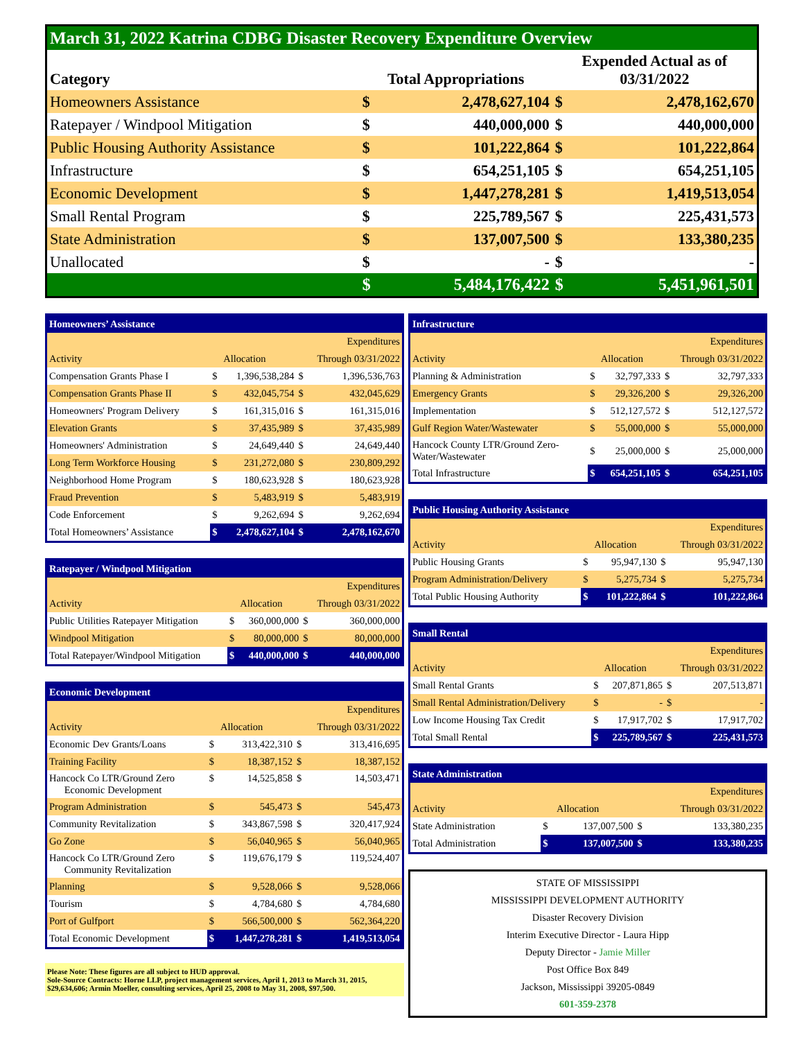| March 31, 2022 Katrina CDBG Disaster Recovery Expenditure Overview | | | | |
| --- | --- | --- | --- | --- |
| Category | Total Appropriations | | Expended Actual as of 03/31/2022 | |
| Homeowners Assistance | $ | 2,478,627,104 | $ | 2,478,162,670 |
| Ratepayer / Windpool Mitigation | $ | 440,000,000 | $ | 440,000,000 |
| Public Housing Authority Assistance | $ | 101,222,864 | $ | 101,222,864 |
| Infrastructure | $ | 654,251,105 | $ | 654,251,105 |
| Economic Development | $ | 1,447,278,281 | $ | 1,419,513,054 |
| Small Rental Program | $ | 225,789,567 | $ | 225,431,573 |
| State Administration | $ | 137,007,500 | $ | 133,380,235 |
| Unallocated | $ | - | $ | - |
| | $ | 5,484,176,422 | $ | 5,451,961,501 |
| Homeowners’ Assistance | | | | |
| | | | | Expenditures |
| Activity | | Allocation | Through 03/31/2022 | |
| Compensation Grants Phase I | $ | 1,396,538,284 | $ | 1,396,536,763 |
| Compensation Grants Phase II | $ | 432,045,754 | $ | 432,045,629 |
| Homeowners' Program Delivery | $ | 161,315,016 | $ | 161,315,016 |
| Elevation Grants | $ | 37,435,989 | $ | 37,435,989 |
| Homeowners' Administration | $ | 24,649,440 | $ | 24,649,440 |
| Long Term Workforce Housing | $ | 231,272,080 | $ | 230,809,292 |
| Neighborhood Home Program | $ | 180,623,928 | $ | 180,623,928 |
| Fraud Prevention | $ | 5,483,919 | $ | 5,483,919 |
| Code Enforcement | $ | 9,262,694 | $ | 9,262,694 |
| Total Homeowners’ Assistance | $ | 2,478,627,104 | $ | 2,478,162,670 |
| Ratepayer / Windpool Mitigation | | | | |
| | | | | Expenditures |
| Activity | | Allocation | Through 03/31/2022 | |
| Public Utilities Ratepayer Mitigation | $ | 360,000,000 | $ | 360,000,000 |
| Windpool Mitigation | $ | 80,000,000 | $ | 80,000,000 |
| Total Ratepayer/Windpool Mitigation | $ | 440,000,000 | $ | 440,000,000 |
| Economic Development | | | | |
| | | | | Expenditures |
| Activity | | Allocation | Through 03/31/2022 | |
| Economic Dev Grants/Loans | $ | 313,422,310 | $ | 313,416,695 |
| Training Facility | $ | 18,387,152 | $ | 18,387,152 |
| Hancock Co LTR/Ground Zero Economic Development | $ | 14,525,858 | $ | 14,503,471 |
| Program Administration | $ | 545,473 | $ | 545,473 |
| Community Revitalization | $ | 343,867,598 | $ | 320,417,924 |
| Go Zone | $ | 56,040,965 | $ | 56,040,965 |
| Hancock Co LTR/Ground Zero Community Revitalization | $ | 119,676,179 | $ | 119,524,407 |
| Planning | $ | 9,528,066 | $ | 9,528,066 |
| Tourism | $ | 4,784,680 | $ | 4,784,680 |
| Port of Gulfport | $ | 566,500,000 | $ | 562,364,220 |
| Total Economic Development | $ | 1,447,278,281 | $ | 1,419,513,054 |
Please Note: These figures are all subject to HUD approval.
Sole-Source Contracts: Horne LLP, project management services, April 1, 2013 to March 31, 2015, $29,634,606; Armin Moeller, consulting services, April 25, 2008 to May 31, 2008, $97,500.
| Infrastructure | | | | |
| | | | | Expenditures |
| Activity | | Allocation | Through 03/31/2022 | |
| Planning & Administration | $ | 32,797,333 | $ | 32,797,333 |
| Emergency Grants | $ | 29,326,200 | $ | 29,326,200 |
| Implementation | $ | 512,127,572 | $ | 512,127,572 |
| Gulf Region Water/Wastewater | $ | 55,000,000 | $ | 55,000,000 |
| Hancock County LTR/Ground Zero- Water/Wastewater | $ | 25,000,000 | $ | 25,000,000 |
| Total Infrastructure | $ | 654,251,105 | $ | 654,251,105 |
| Public Housing Authority Assistance | | | | |
| | | | | Expenditures |
| Activity | | Allocation | Through 03/31/2022 | |
| Public Housing Grants | $ | 95,947,130 | $ | 95,947,130 |
| Program Administration/Delivery | $ | 5,275,734 | $ | 5,275,734 |
| Total Public Housing Authority | $ | 101,222,864 | $ | 101,222,864 |
| Small Rental | | | | |
| | | | | Expenditures |
| Activity | | Allocation | Through 03/31/2022 | |
| Small Rental Grants | $ | 207,871,865 | $ | 207,513,871 |
| Small Rental Administration/Delivery | $ | - | $ | - |
| Low Income Housing Tax Credit | $ | 17,917,702 | $ | 17,917,702 |
| Total Small Rental | $ | 225,789,567 | $ | 225,431,573 |
| State Administration | | | | |
| | | | | Expenditures |
| Activity | | Allocation | Through 03/31/2022 | |
| State Administration | $ | 137,007,500 | $ | 133,380,235 |
| Total Administration | $ | 137,007,500 | $ | 133,380,235 |
STATE OF MISSISSIPPI
MISSISSIPPI DEVELOPMENT AUTHORITY
Disaster Recovery Division
Interim Executive Director - Laura Hipp
Deputy Director - Jamie Miller
Post Office Box 849
Jackson, Mississippi 39205-0849
601-359-2378